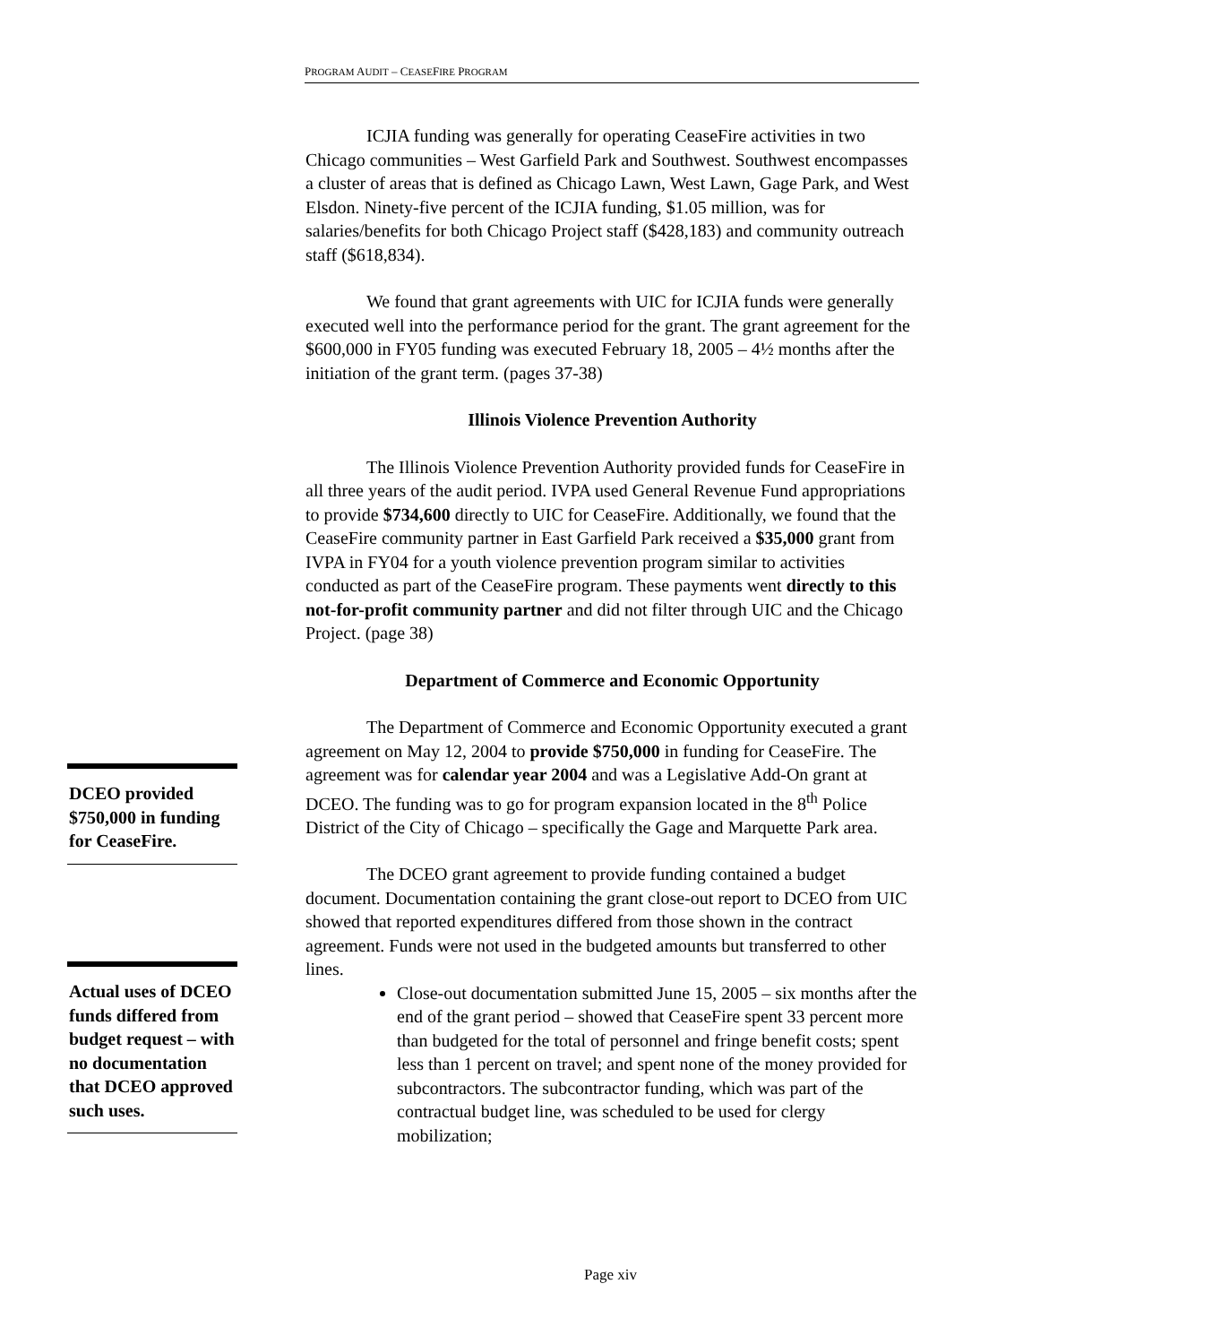PROGRAM AUDIT – CEASEFIRE PROGRAM
ICJIA funding was generally for operating CeaseFire activities in two Chicago communities – West Garfield Park and Southwest. Southwest encompasses a cluster of areas that is defined as Chicago Lawn, West Lawn, Gage Park, and West Elsdon. Ninety-five percent of the ICJIA funding, $1.05 million, was for salaries/benefits for both Chicago Project staff ($428,183) and community outreach staff ($618,834).
We found that grant agreements with UIC for ICJIA funds were generally executed well into the performance period for the grant. The grant agreement for the $600,000 in FY05 funding was executed February 18, 2005 – 4½ months after the initiation of the grant term. (pages 37-38)
Illinois Violence Prevention Authority
The Illinois Violence Prevention Authority provided funds for CeaseFire in all three years of the audit period. IVPA used General Revenue Fund appropriations to provide $734,600 directly to UIC for CeaseFire. Additionally, we found that the CeaseFire community partner in East Garfield Park received a $35,000 grant from IVPA in FY04 for a youth violence prevention program similar to activities conducted as part of the CeaseFire program. These payments went directly to this not-for-profit community partner and did not filter through UIC and the Chicago Project. (page 38)
Department of Commerce and Economic Opportunity
The Department of Commerce and Economic Opportunity executed a grant agreement on May 12, 2004 to provide $750,000 in funding for CeaseFire. The agreement was for calendar year 2004 and was a Legislative Add-On grant at DCEO. The funding was to go for program expansion located in the 8<sup>th</sup> Police District of the City of Chicago – specifically the Gage and Marquette Park area.
The DCEO grant agreement to provide funding contained a budget document. Documentation containing the grant close-out report to DCEO from UIC showed that reported expenditures differed from those shown in the contract agreement. Funds were not used in the budgeted amounts but transferred to other lines.
Close-out documentation submitted June 15, 2005 – six months after the end of the grant period – showed that CeaseFire spent 33 percent more than budgeted for the total of personnel and fringe benefit costs; spent less than 1 percent on travel; and spent none of the money provided for subcontractors. The subcontractor funding, which was part of the contractual budget line, was scheduled to be used for clergy mobilization;
DCEO provided $750,000 in funding for CeaseFire.
Actual uses of DCEO funds differed from budget request – with no documentation that DCEO approved such uses.
Page xiv